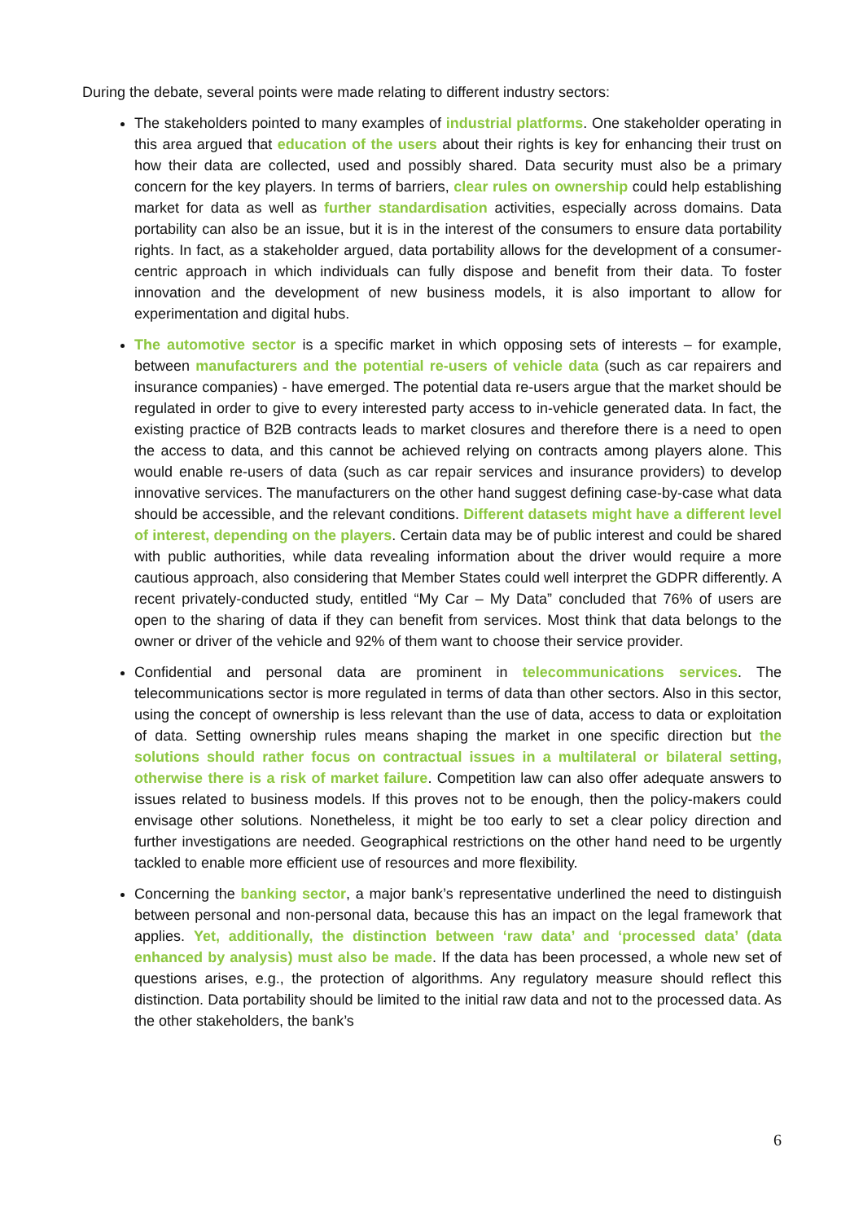During the debate, several points were made relating to different industry sectors:
The stakeholders pointed to many examples of industrial platforms. One stakeholder operating in this area argued that education of the users about their rights is key for enhancing their trust on how their data are collected, used and possibly shared. Data security must also be a primary concern for the key players. In terms of barriers, clear rules on ownership could help establishing market for data as well as further standardisation activities, especially across domains. Data portability can also be an issue, but it is in the interest of the consumers to ensure data portability rights. In fact, as a stakeholder argued, data portability allows for the development of a consumer-centric approach in which individuals can fully dispose and benefit from their data. To foster innovation and the development of new business models, it is also important to allow for experimentation and digital hubs.
The automotive sector is a specific market in which opposing sets of interests – for example, between manufacturers and the potential re-users of vehicle data (such as car repairers and insurance companies) - have emerged. The potential data re-users argue that the market should be regulated in order to give to every interested party access to in-vehicle generated data. In fact, the existing practice of B2B contracts leads to market closures and therefore there is a need to open the access to data, and this cannot be achieved relying on contracts among players alone. This would enable re-users of data (such as car repair services and insurance providers) to develop innovative services. The manufacturers on the other hand suggest defining case-by-case what data should be accessible, and the relevant conditions. Different datasets might have a different level of interest, depending on the players. Certain data may be of public interest and could be shared with public authorities, while data revealing information about the driver would require a more cautious approach, also considering that Member States could well interpret the GDPR differently. A recent privately-conducted study, entitled “My Car – My Data” concluded that 76% of users are open to the sharing of data if they can benefit from services. Most think that data belongs to the owner or driver of the vehicle and 92% of them want to choose their service provider.
Confidential and personal data are prominent in telecommunications services. The telecommunications sector is more regulated in terms of data than other sectors. Also in this sector, using the concept of ownership is less relevant than the use of data, access to data or exploitation of data. Setting ownership rules means shaping the market in one specific direction but the solutions should rather focus on contractual issues in a multilateral or bilateral setting, otherwise there is a risk of market failure. Competition law can also offer adequate answers to issues related to business models. If this proves not to be enough, then the policy-makers could envisage other solutions. Nonetheless, it might be too early to set a clear policy direction and further investigations are needed. Geographical restrictions on the other hand need to be urgently tackled to enable more efficient use of resources and more flexibility.
Concerning the banking sector, a major bank’s representative underlined the need to distinguish between personal and non-personal data, because this has an impact on the legal framework that applies. Yet, additionally, the distinction between ‘raw data’ and ‘processed data’ (data enhanced by analysis) must also be made. If the data has been processed, a whole new set of questions arises, e.g., the protection of algorithms. Any regulatory measure should reflect this distinction. Data portability should be limited to the initial raw data and not to the processed data. As the other stakeholders, the bank’s
6